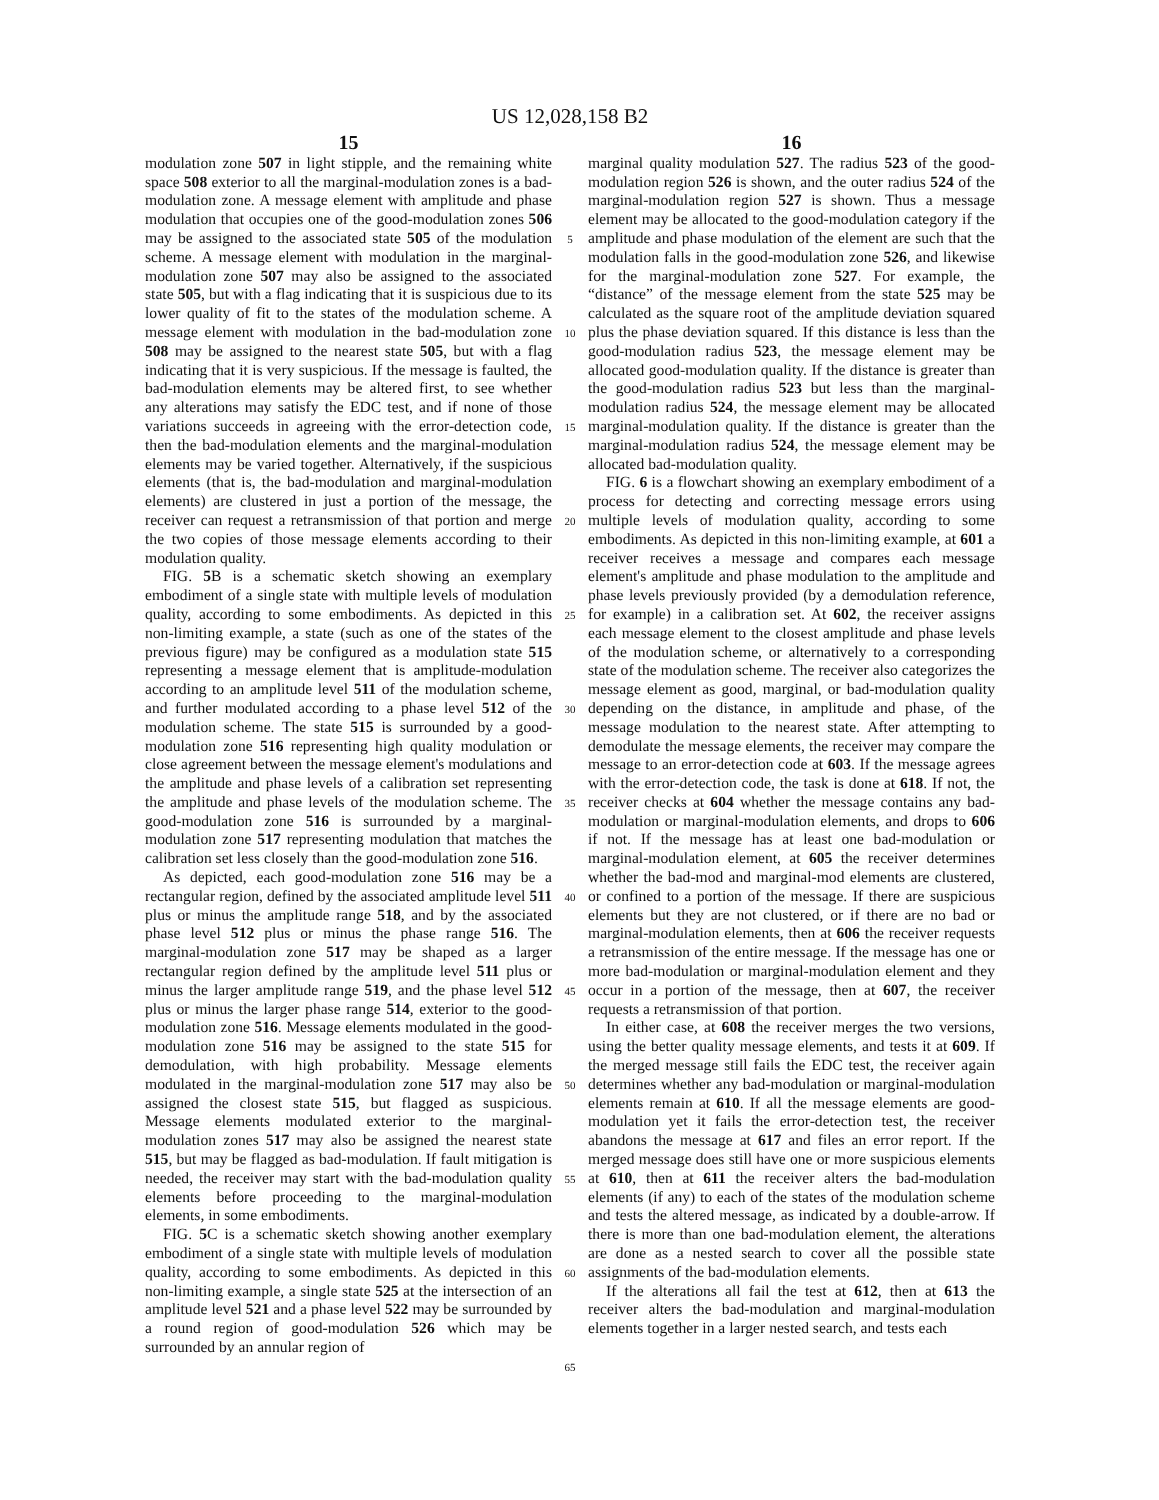US 12,028,158 B2
15
modulation zone 507 in light stipple, and the remaining white space 508 exterior to all the marginal-modulation zones is a bad-modulation zone. A message element with amplitude and phase modulation that occupies one of the good-modulation zones 506 may be assigned to the associated state 505 of the modulation scheme. A message element with modulation in the marginal-modulation zone 507 may also be assigned to the associated state 505, but with a flag indicating that it is suspicious due to its lower quality of fit to the states of the modulation scheme. A message element with modulation in the bad-modulation zone 508 may be assigned to the nearest state 505, but with a flag indicating that it is very suspicious. If the message is faulted, the bad-modulation elements may be altered first, to see whether any alterations may satisfy the EDC test, and if none of those variations succeeds in agreeing with the error-detection code, then the bad-modulation elements and the marginal-modulation elements may be varied together. Alternatively, if the suspicious elements (that is, the bad-modulation and marginal-modulation elements) are clustered in just a portion of the message, the receiver can request a retransmission of that portion and merge the two copies of those message elements according to their modulation quality.
FIG. 5 B is a schematic sketch showing an exemplary embodiment of a single state with multiple levels of modulation quality, according to some embodiments. As depicted in this non-limiting example, a state (such as one of the states of the previous figure) may be configured as a modulation state 515 representing a message element that is amplitude-modulation according to an amplitude level 511 of the modulation scheme, and further modulated according to a phase level 512 of the modulation scheme. The state 515 is surrounded by a good-modulation zone 516 representing high quality modulation or close agreement between the message element's modulations and the amplitude and phase levels of a calibration set representing the amplitude and phase levels of the modulation scheme. The good-modulation zone 516 is surrounded by a marginal-modulation zone 517 representing modulation that matches the calibration set less closely than the good-modulation zone 516.
As depicted, each good-modulation zone 516 may be a rectangular region, defined by the associated amplitude level 511 plus or minus the amplitude range 518, and by the associated phase level 512 plus or minus the phase range 516. The marginal-modulation zone 517 may be shaped as a larger rectangular region defined by the amplitude level 511 plus or minus the larger amplitude range 519, and the phase level 512 plus or minus the larger phase range 514, exterior to the good-modulation zone 516. Message elements modulated in the good-modulation zone 516 may be assigned to the state 515 for demodulation, with high probability. Message elements modulated in the marginal-modulation zone 517 may also be assigned the closest state 515, but flagged as suspicious. Message elements modulated exterior to the marginal-modulation zones 517 may also be assigned the nearest state 515, but may be flagged as bad-modulation. If fault mitigation is needed, the receiver may start with the bad-modulation quality elements before proceeding to the marginal-modulation elements, in some embodiments.
FIG. 5 C is a schematic sketch showing another exemplary embodiment of a single state with multiple levels of modulation quality, according to some embodiments. As depicted in this non-limiting example, a single state 525 at the intersection of an amplitude level 521 and a phase level 522 may be surrounded by a round region of good-modulation 526 which may be surrounded by an annular region of
5
10
15
20
25
30
35
40
45
50
55
60
65
16
marginal quality modulation 527. The radius 523 of the good-modulation region 526 is shown, and the outer radius 524 of the marginal-modulation region 527 is shown. Thus a message element may be allocated to the good-modulation category if the amplitude and phase modulation of the element are such that the modulation falls in the good-modulation zone 526, and likewise for the marginal-modulation zone 527. For example, the “distance” of the message element from the state 525 may be calculated as the square root of the amplitude deviation squared plus the phase deviation squared. If this distance is less than the good-modulation radius 523, the message element may be allocated good-modulation quality. If the distance is greater than the good-modulation radius 523 but less than the marginal-modulation radius 524, the message element may be allocated marginal-modulation quality. If the distance is greater than the marginal-modulation radius 524, the message element may be allocated bad-modulation quality.
FIG. 6 is a flowchart showing an exemplary embodiment of a process for detecting and correcting message errors using multiple levels of modulation quality, according to some embodiments. As depicted in this non-limiting example, at 601 a receiver receives a message and compares each message element's amplitude and phase modulation to the amplitude and phase levels previously provided (by a demodulation reference, for example) in a calibration set. At 602, the receiver assigns each message element to the closest amplitude and phase levels of the modulation scheme, or alternatively to a corresponding state of the modulation scheme. The receiver also categorizes the message element as good, marginal, or bad-modulation quality depending on the distance, in amplitude and phase, of the message modulation to the nearest state. After attempting to demodulate the message elements, the receiver may compare the message to an error-detection code at 603. If the message agrees with the error-detection code, the task is done at 618. If not, the receiver checks at 604 whether the message contains any bad-modulation or marginal-modulation elements, and drops to 606 if not. If the message has at least one bad-modulation or marginal-modulation element, at 605 the receiver determines whether the bad-mod and marginal-mod elements are clustered, or confined to a portion of the message. If there are suspicious elements but they are not clustered, or if there are no bad or marginal-modulation elements, then at 606 the receiver requests a retransmission of the entire message. If the message has one or more bad-modulation or marginal-modulation element and they occur in a portion of the message, then at 607, the receiver requests a retransmission of that portion.
In either case, at 608 the receiver merges the two versions, using the better quality message elements, and tests it at 609. If the merged message still fails the EDC test, the receiver again determines whether any bad-modulation or marginal-modulation elements remain at 610. If all the message elements are good-modulation yet it fails the error-detection test, the receiver abandons the message at 617 and files an error report. If the merged message does still have one or more suspicious elements at 610, then at 611 the receiver alters the bad-modulation elements (if any) to each of the states of the modulation scheme and tests the altered message, as indicated by a double-arrow. If there is more than one bad-modulation element, the alterations are done as a nested search to cover all the possible state assignments of the bad-modulation elements.
If the alterations all fail the test at 612, then at 613 the receiver alters the bad-modulation and marginal-modulation elements together in a larger nested search, and tests each